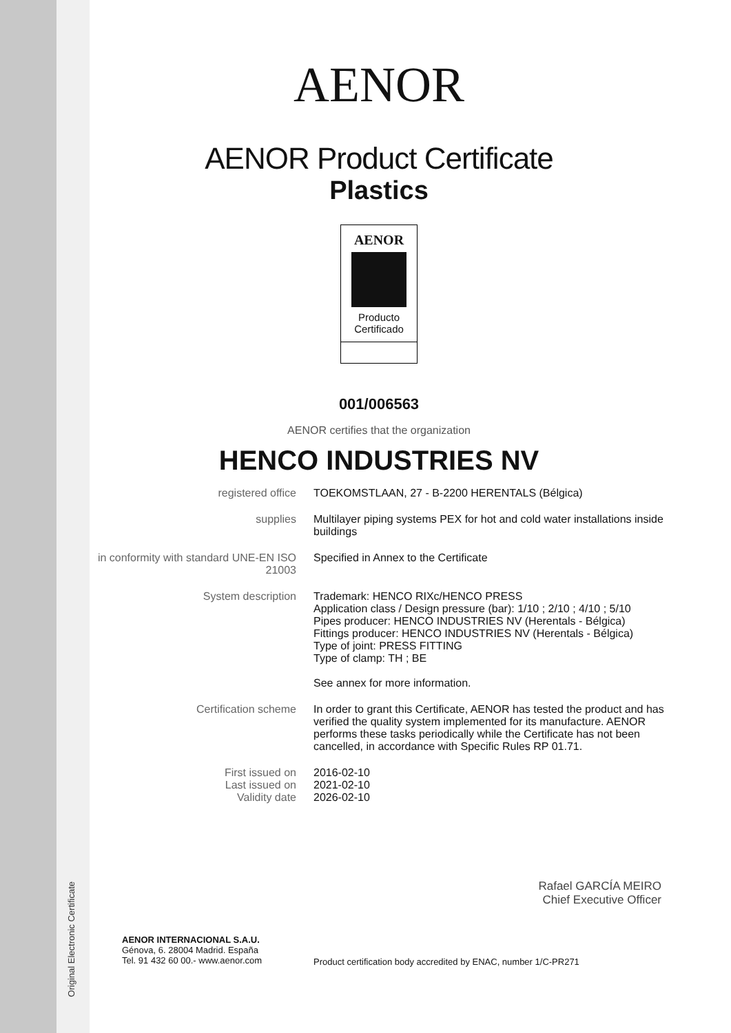Original Electronic Certificate
AENOR
AENOR Product Certificate
Plastics
AENOR
Producto
Certificado
001/006563
AENOR certifies that the organization
HENCO INDUSTRIES NV
| registered office | TOEKOMSTLAAN, 27 - B-2200 HERENTALS (Bélgica) |
| supplies | Multilayer piping systems PEX for hot and cold water installations inside buildings |
| in conformity with standard UNE-EN ISO 21003 | Specified in Annex to the Certificate |
| System description | Trademark: HENCO RIXc/HENCO PRESS Application class / Design pressure (bar): 1/10 ; 2/10 ; 4/10 ; 5/10 Pipes producer: HENCO INDUSTRIES NV (Herentals - Bélgica) Fittings producer: HENCO INDUSTRIES NV (Herentals - Bélgica) Type of joint: PRESS FITTING Type of clamp: TH ; BE See annex for more information. |
| Certification scheme | In order to grant this Certificate, AENOR has tested the product and has verified the quality system implemented for its manufacture. AENOR performs these tasks periodically while the Certificate has not been cancelled, in accordance with Specific Rules RP 01.71. |
| First issued on Last issued on Validity date | 2016-02-10 2021-02-10 2026-02-10 |
Rafael GARCÍA MEIRO
Chief Executive Officer
AENOR INTERNACIONAL S.A.U.
Génova, 6. 28004 Madrid. España
Tel. 91 432 60 00.- www.aenor.com
Product certification body accredited by ENAC, number 1/C-PR271